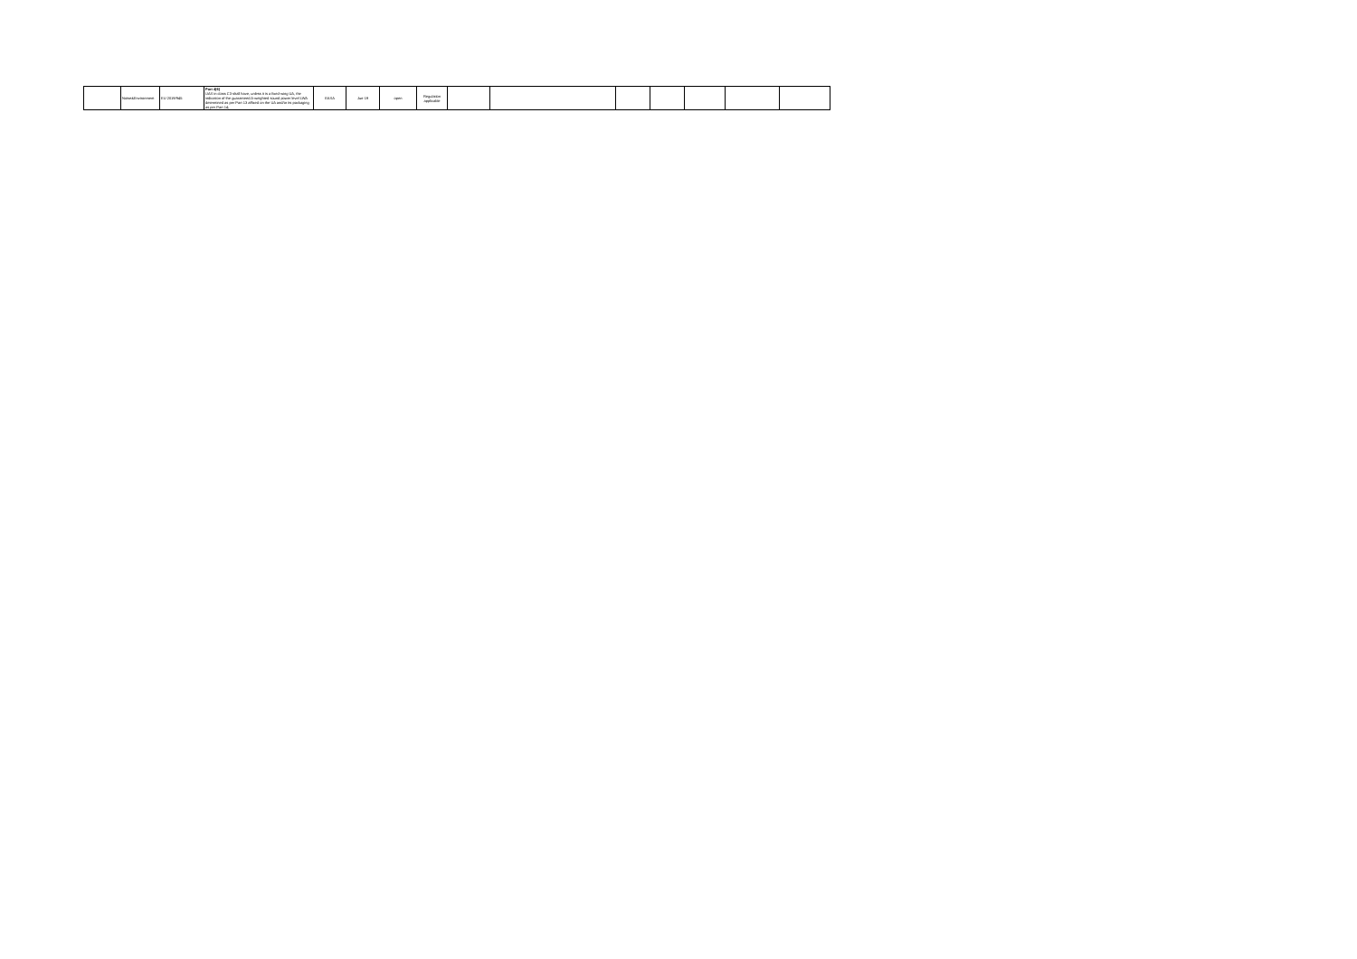| | Noise&Environment | EU 2019/945 | Part 4(6) UAS in class C3 shall have, unless it is a fixed-wing UA, the indication of the guaranteed A-weighted sound power level LWA determined as per Part 13 affixed on the UA and/or its packaging as per Part 14; | EASA | Jun-19 | open | Regulation applicable | | | | | | | |